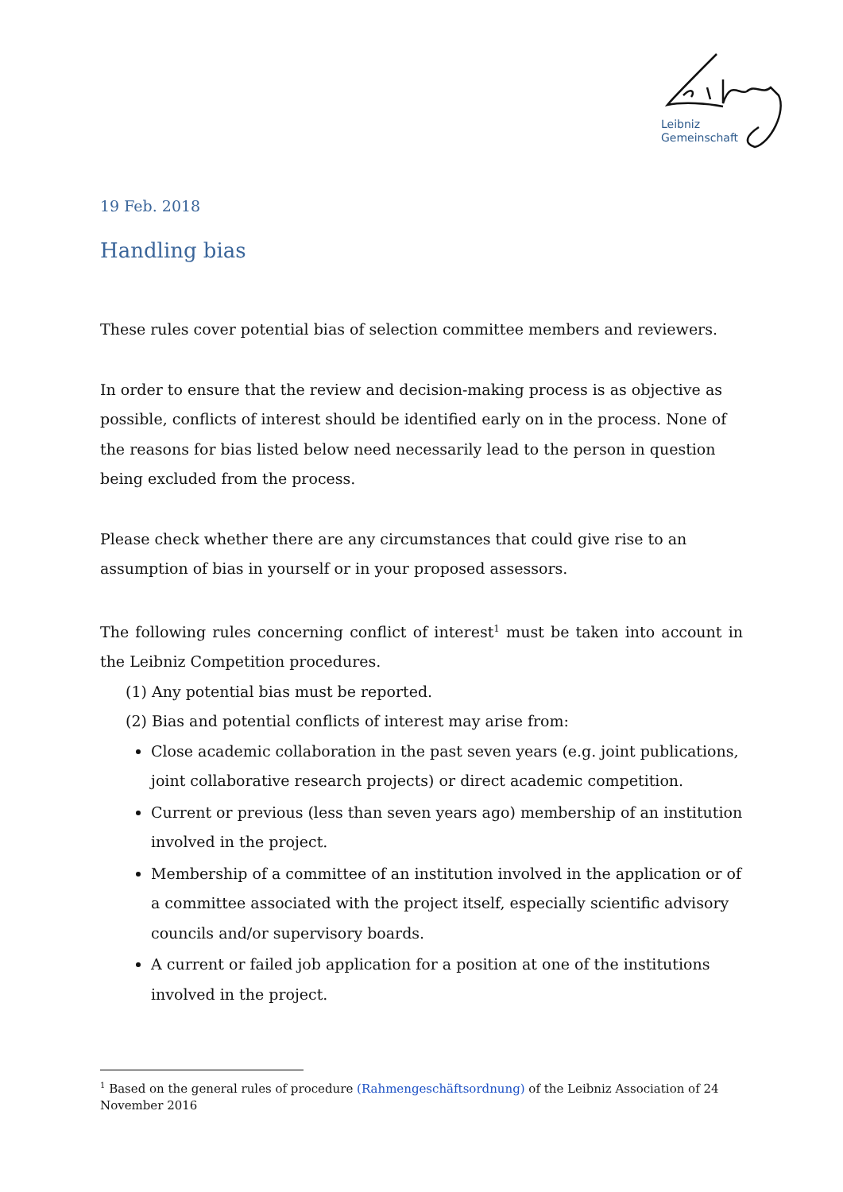Leibniz
Gemeinschaft
19 Feb. 2018
Handling bias
These rules cover potential bias of selection committee members and reviewers.
In order to ensure that the review and decision-making process is as objective as possible, conflicts of interest should be identified early on in the process. None of the reasons for bias listed below need necessarily lead to the person in question being excluded from the process.
Please check whether there are any circumstances that could give rise to an assumption of bias in yourself or in your proposed assessors.
The following rules concerning conflict of interest<sup>1</sup> must be taken into account in the Leibniz Competition procedures.
(1) Any potential bias must be reported.
(2) Bias and potential conflicts of interest may arise from:
Close academic collaboration in the past seven years (e.g. joint publications, joint collaborative research projects) or direct academic competition.
Current or previous (less than seven years ago) membership of an institution involved in the project.
Membership of a committee of an institution involved in the application or of a committee associated with the project itself, especially scientific advisory councils and/or supervisory boards.
A current or failed job application for a position at one of the institutions involved in the project.
<sup>1</sup> Based on the general rules of procedure (Rahmengeschäftsordnung) of the Leibniz Association of 24 November 2016